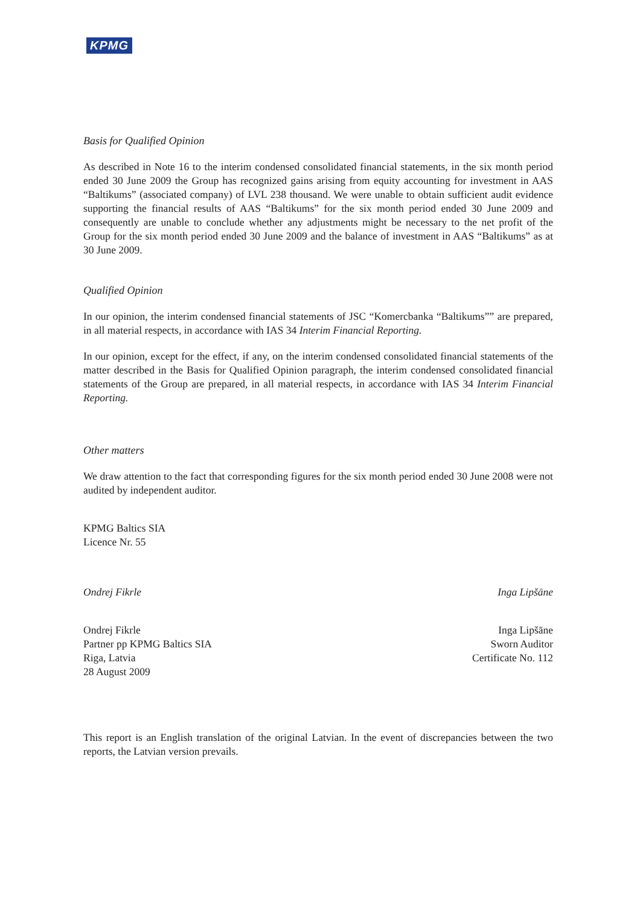KPMG
Basis for Qualified Opinion
As described in Note 16 to the interim condensed consolidated financial statements, in the six month period ended 30 June 2009 the Group has recognized gains arising from equity accounting for investment in AAS “Baltikums” (associated company) of LVL 238 thousand. We were unable to obtain sufficient audit evidence supporting the financial results of AAS “Baltikums” for the six month period ended 30 June 2009 and consequently are unable to conclude whether any adjustments might be necessary to the net profit of the Group for the six month period ended 30 June 2009 and the balance of investment in AAS “Baltikums” as at 30 June 2009.
Qualified Opinion
In our opinion, the interim condensed financial statements of JSC “Komercbanka “Baltikums”” are prepared, in all material respects, in accordance with IAS 34 Interim Financial Reporting.
In our opinion, except for the effect, if any, on the interim condensed consolidated financial statements of the matter described in the Basis for Qualified Opinion paragraph, the interim condensed consolidated financial statements of the Group are prepared, in all material respects, in accordance with IAS 34 Interim Financial Reporting.
Other matters
We draw attention to the fact that corresponding figures for the six month period ended 30 June 2008 were not audited by independent auditor.
KPMG Baltics SIA
Licence Nr. 55
Ondrej Fikrle Inga Lipšāne
Ondrej Fikrle
Partner pp KPMG Baltics SIA
Riga, Latvia
28 August 2009
Inga Lipšāne
Sworn Auditor
Certificate No. 112
This report is an English translation of the original Latvian. In the event of discrepancies between the two reports, the Latvian version prevails.